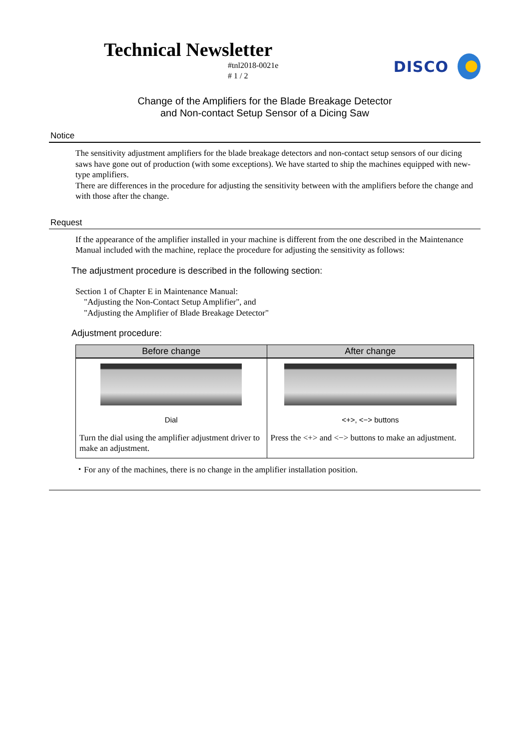Technical Newsletter
#tnl2018-0021e
# 1 / 2
DISCO
Change of the Amplifiers for the Blade Breakage Detector
and Non-contact Setup Sensor of a Dicing Saw
Notice
The sensitivity adjustment amplifiers for the blade breakage detectors and non-contact setup sensors of our dicing saws have gone out of production (with some exceptions). We have started to ship the machines equipped with new-type amplifiers.
There are differences in the procedure for adjusting the sensitivity between with the amplifiers before the change and with those after the change.
Request
If the appearance of the amplifier installed in your machine is different from the one described in the Maintenance Manual included with the machine, replace the procedure for adjusting the sensitivity as follows:
The adjustment procedure is described in the following section:
Section 1 of Chapter E in Maintenance Manual:
"Adjusting the Non-Contact Setup Amplifier", and
"Adjusting the Amplifier of Blade Breakage Detector"
Adjustment procedure:
| Before change | After change |
| --- | --- |
| Dial Turn the dial using the amplifier adjustment driver to make an adjustment. | <+>, <−> buttons Press the <+> and <−> buttons to make an adjustment. |
・For any of the machines, there is no change in the amplifier installation position.